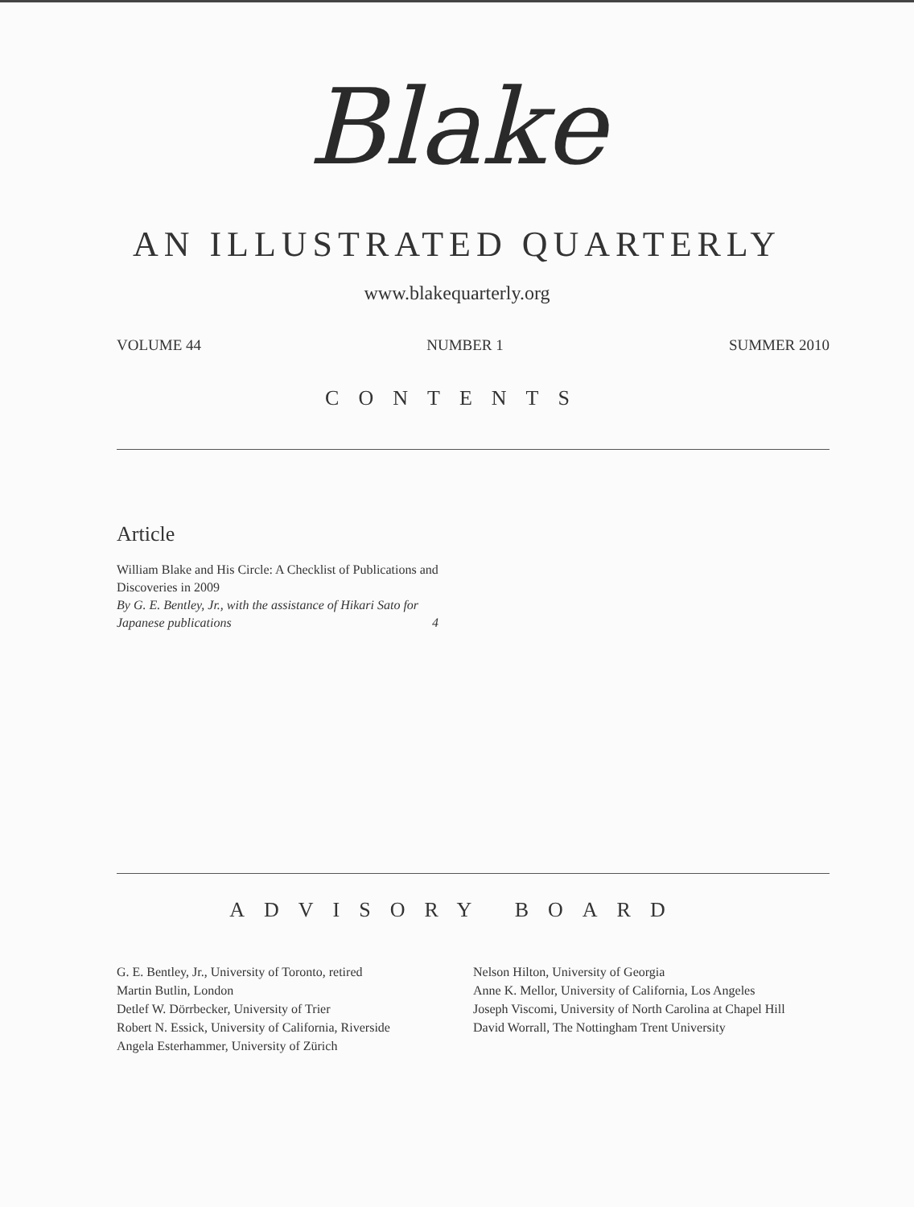Blake
AN ILLUSTRATED QUARTERLY
www.blakequarterly.org
VOLUME 44 NUMBER 1 SUMMER 2010
CONTENTS
Article
William Blake and His Circle: A Checklist of Publications and Discoveries in 2009
By G. E. Bentley, Jr., with the assistance of Hikari Sato for Japanese publications
4
ADVISORY BOARD
G. E. Bentley, Jr., University of Toronto, retired
Martin Butlin, London
Detlef W. Dörrbecker, University of Trier
Robert N. Essick, University of California, Riverside
Angela Esterhammer, University of Zürich
Nelson Hilton, University of Georgia
Anne K. Mellor, University of California, Los Angeles
Joseph Viscomi, University of North Carolina at Chapel Hill
David Worrall, The Nottingham Trent University